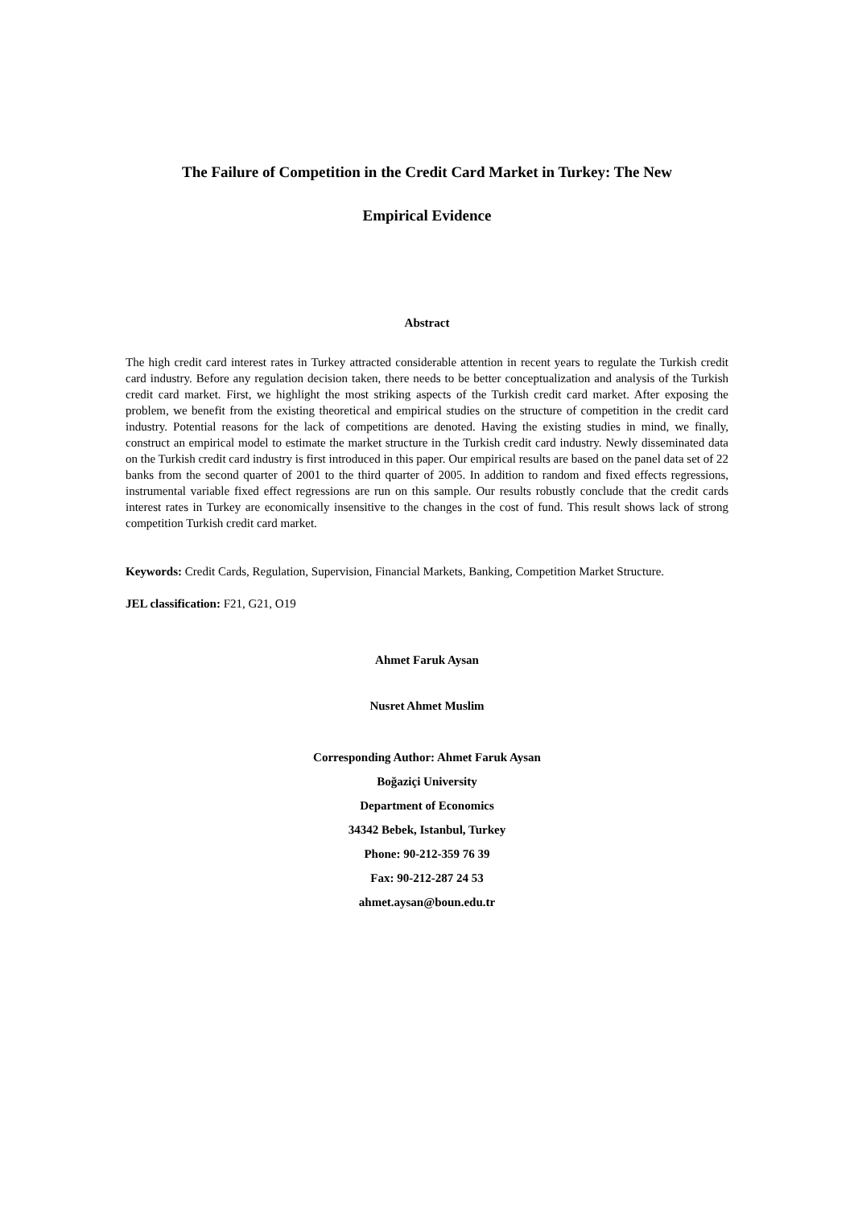The Failure of Competition in the Credit Card Market in Turkey: The New
Empirical Evidence
Abstract
The high credit card interest rates in Turkey attracted considerable attention in recent years to regulate the Turkish credit card industry. Before any regulation decision taken, there needs to be better conceptualization and analysis of the Turkish credit card market. First, we highlight the most striking aspects of the Turkish credit card market. After exposing the problem, we benefit from the existing theoretical and empirical studies on the structure of competition in the credit card industry. Potential reasons for the lack of competitions are denoted. Having the existing studies in mind, we finally, construct an empirical model to estimate the market structure in the Turkish credit card industry. Newly disseminated data on the Turkish credit card industry is first introduced in this paper. Our empirical results are based on the panel data set of 22 banks from the second quarter of 2001 to the third quarter of 2005. In addition to random and fixed effects regressions, instrumental variable fixed effect regressions are run on this sample. Our results robustly conclude that the credit cards interest rates in Turkey are economically insensitive to the changes in the cost of fund. This result shows lack of strong competition Turkish credit card market.
Keywords: Credit Cards, Regulation, Supervision, Financial Markets, Banking, Competition Market Structure.
JEL classification: F21, G21, O19
Ahmet Faruk Aysan
Nusret Ahmet Muslim
Corresponding Author: Ahmet Faruk Aysan
Boğaziçi University
Department of Economics
34342 Bebek, Istanbul, Turkey
Phone: 90-212-359 76 39
Fax: 90-212-287 24 53
ahmet.aysan@boun.edu.tr